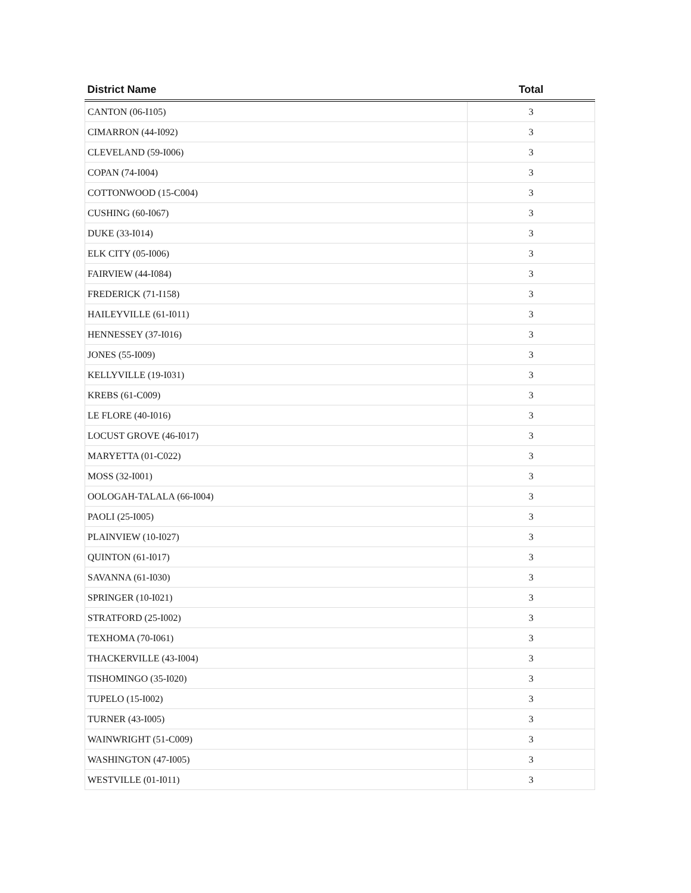| District Name | Total |
| --- | --- |
| CANTON (06-I105) | 3 |
| CIMARRON (44-I092) | 3 |
| CLEVELAND (59-I006) | 3 |
| COPAN (74-I004) | 3 |
| COTTONWOOD (15-C004) | 3 |
| CUSHING (60-I067) | 3 |
| DUKE (33-I014) | 3 |
| ELK CITY (05-I006) | 3 |
| FAIRVIEW (44-I084) | 3 |
| FREDERICK (71-I158) | 3 |
| HAILEYVILLE (61-I011) | 3 |
| HENNESSEY (37-I016) | 3 |
| JONES (55-I009) | 3 |
| KELLYVILLE (19-I031) | 3 |
| KREBS (61-C009) | 3 |
| LE FLORE (40-I016) | 3 |
| LOCUST GROVE (46-I017) | 3 |
| MARYETTA (01-C022) | 3 |
| MOSS (32-I001) | 3 |
| OOLOGAH-TALALA (66-I004) | 3 |
| PAOLI (25-I005) | 3 |
| PLAINVIEW (10-I027) | 3 |
| QUINTON (61-I017) | 3 |
| SAVANNA (61-I030) | 3 |
| SPRINGER (10-I021) | 3 |
| STRATFORD (25-I002) | 3 |
| TEXHOMA (70-I061) | 3 |
| THACKERVILLE (43-I004) | 3 |
| TISHOMINGO (35-I020) | 3 |
| TUPELO (15-I002) | 3 |
| TURNER (43-I005) | 3 |
| WAINWRIGHT (51-C009) | 3 |
| WASHINGTON (47-I005) | 3 |
| WESTVILLE (01-I011) | 3 |